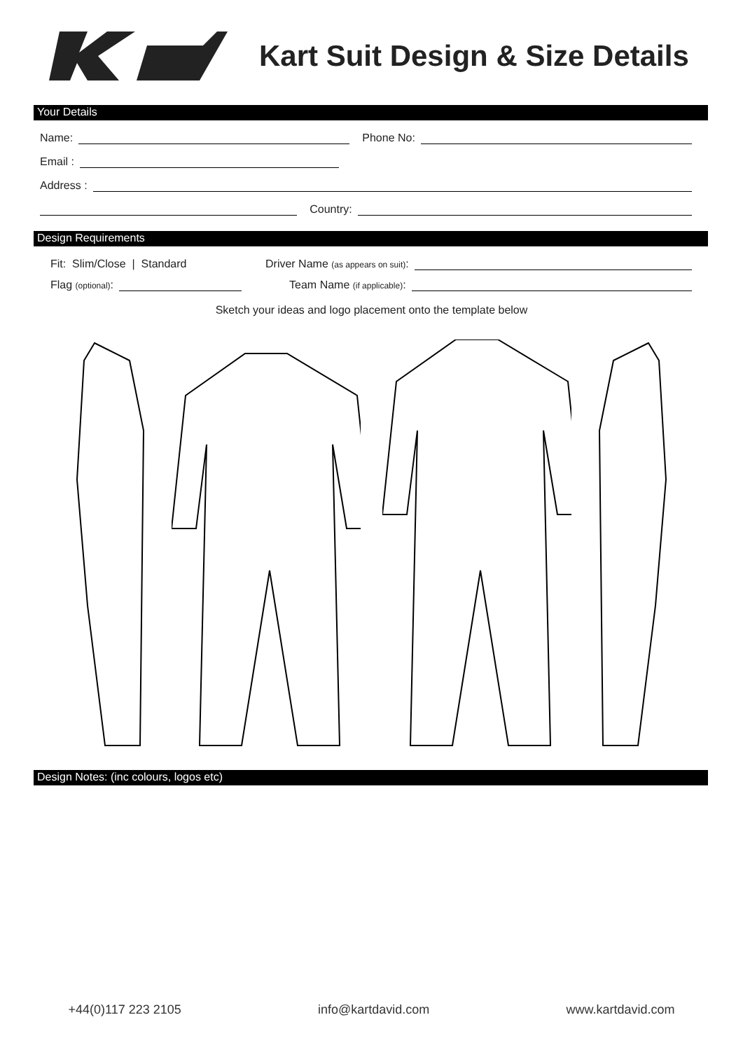Kart Suit Design & Size Details
Your Details
Name: Phone No:
Email :
Address :
Country:
Design Requirements
Fit: Slim/Close | Standard Driver Name (as appears on suit):
Flag (optional): Team Name (if applicable):
Sketch your ideas and logo placement onto the template below
Design Notes: (inc colours, logos etc)
+44(0)117 223 2105 info@kartdavid.com www.kartdavid.com